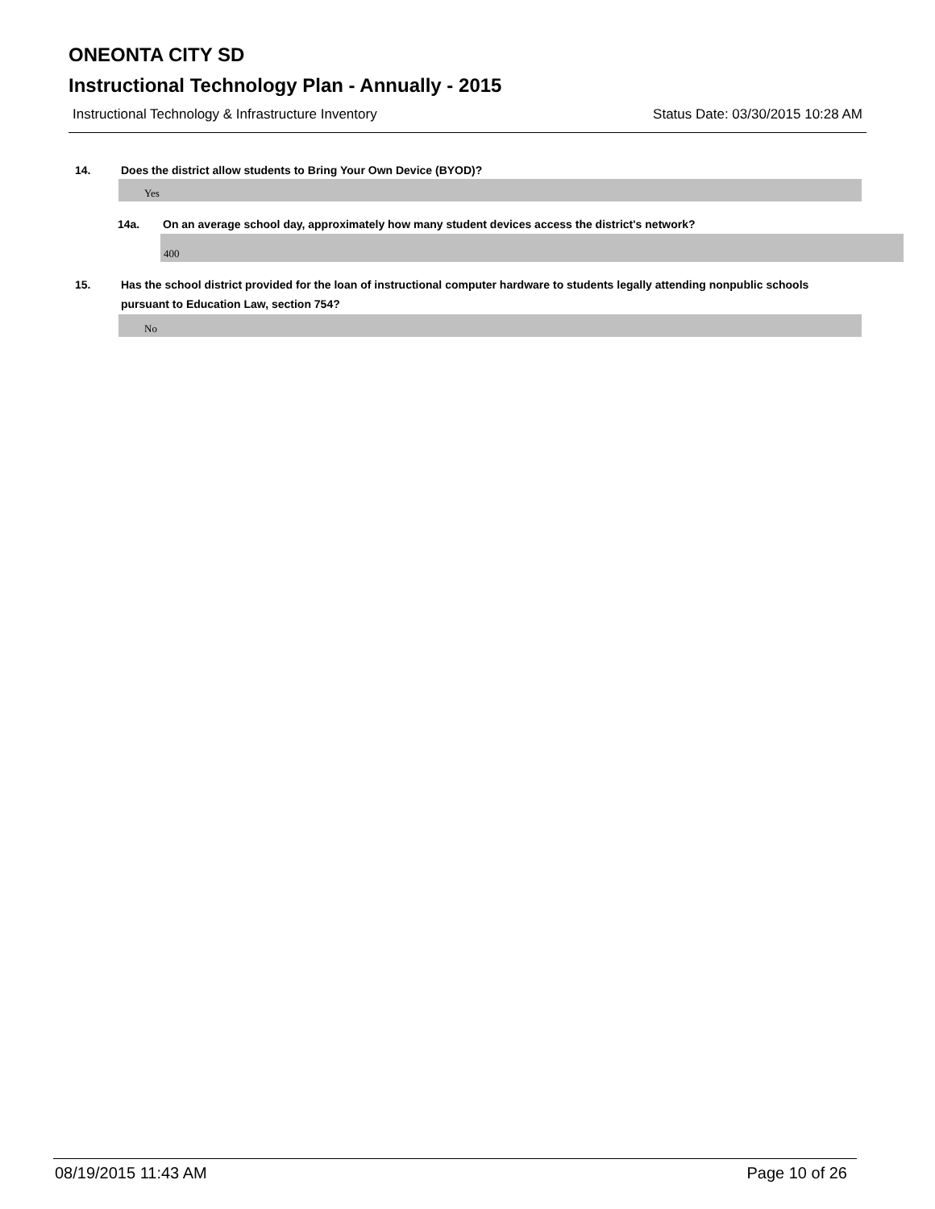ONEONTA CITY SD
Instructional Technology Plan - Annually - 2015
Instructional Technology & Infrastructure Inventory Status Date: 03/30/2015 10:28 AM
14. Does the district allow students to Bring Your Own Device (BYOD)?
Yes
14a. On an average school day, approximately how many student devices access the district's network?
400
15. Has the school district provided for the loan of instructional computer hardware to students legally attending nonpublic schools pursuant to Education Law, section 754?
No
08/19/2015 11:43 AM Page 10 of 26